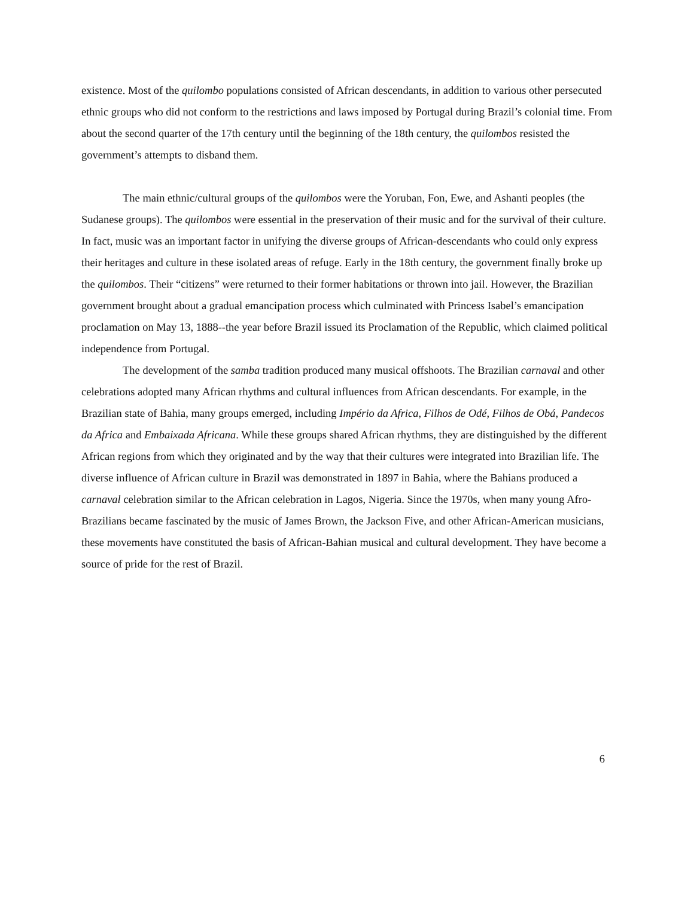existence. Most of the quilombo populations consisted of African descendants, in addition to various other persecuted ethnic groups who did not conform to the restrictions and laws imposed by Portugal during Brazil’s colonial time. From about the second quarter of the 17th century until the beginning of the 18th century, the quilombos resisted the government’s attempts to disband them.
The main ethnic/cultural groups of the quilombos were the Yoruban, Fon, Ewe, and Ashanti peoples (the Sudanese groups). The quilombos were essential in the preservation of their music and for the survival of their culture. In fact, music was an important factor in unifying the diverse groups of African-descendants who could only express their heritages and culture in these isolated areas of refuge. Early in the 18th century, the government finally broke up the quilombos. Their “citizens” were returned to their former habitations or thrown into jail. However, the Brazilian government brought about a gradual emancipation process which culminated with Princess Isabel’s emancipation proclamation on May 13, 1888--the year before Brazil issued its Proclamation of the Republic, which claimed political independence from Portugal.
The development of the samba tradition produced many musical offshoots. The Brazilian carnaval and other celebrations adopted many African rhythms and cultural influences from African descendants. For example, in the Brazilian state of Bahia, many groups emerged, including Império da Africa, Filhos de Odé, Filhos de Obá, Pandecos da Africa and Embaixada Africana. While these groups shared African rhythms, they are distinguished by the different African regions from which they originated and by the way that their cultures were integrated into Brazilian life. The diverse influence of African culture in Brazil was demonstrated in 1897 in Bahia, where the Bahians produced a carnaval celebration similar to the African celebration in Lagos, Nigeria. Since the 1970s, when many young Afro-Brazilians became fascinated by the music of James Brown, the Jackson Five, and other African-American musicians, these movements have constituted the basis of African-Bahian musical and cultural development. They have become a source of pride for the rest of Brazil.
6